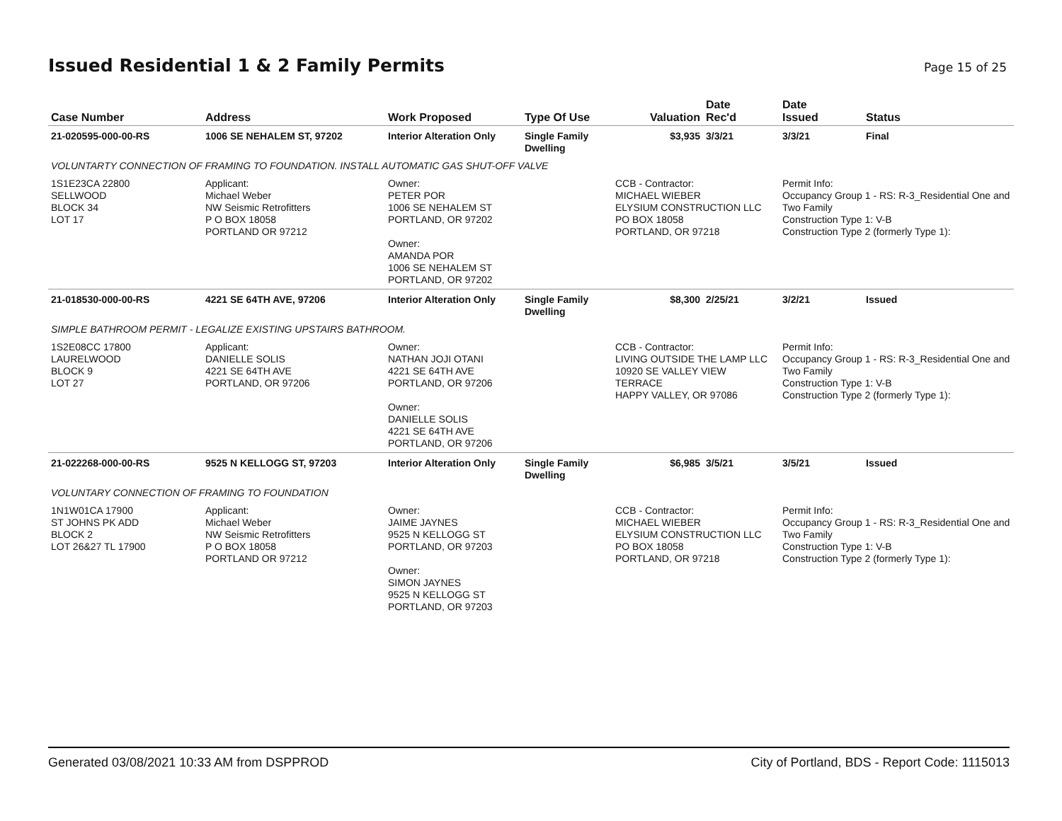Issued Residential 1 & 2 Family Permits
Page 15 of 25
| Case Number | Address | Work Proposed | Type Of Use | Valuation | Date Rec'd | Date Issued | Status |
| --- | --- | --- | --- | --- | --- | --- | --- |
| 21-020595-000-00-RS | 1006 SE NEHALEM ST, 97202 | Interior Alteration Only | Single Family Dwelling | $3,935 | 3/3/21 | 3/3/21 | Final |
| VOLUNTARTY CONNECTION OF FRAMING TO FOUNDATION. INSTALL AUTOMATIC GAS SHUT-OFF VALVE | | | | | | | |
| 1S1E23CA 22800 SELLWOOD BLOCK 34 LOT 17 | Applicant: Michael Weber NW Seismic Retrofitters P O BOX 18058 PORTLAND OR 97212 | Owner: PETER POR 1006 SE NEHALEM ST PORTLAND, OR 97202 Owner: AMANDA POR 1006 SE NEHALEM ST PORTLAND, OR 97202 | | CCB - Contractor: MICHAEL WIEBER ELYSIUM CONSTRUCTION LLC PO BOX 18058 PORTLAND, OR 97218 | | Permit Info: Occupancy Group 1 - RS: R-3_Residential One and Two Family Construction Type 1: V-B Construction Type 2 (formerly Type 1): | |
| 21-018530-000-00-RS | 4221 SE 64TH AVE, 97206 | Interior Alteration Only | Single Family Dwelling | $8,300 | 2/25/21 | 3/2/21 | Issued |
| SIMPLE BATHROOM PERMIT - LEGALIZE EXISTING UPSTAIRS BATHROOM. | | | | | | | |
| 1S2E08CC 17800 LAURELWOOD BLOCK 9 LOT 27 | Applicant: DANIELLE SOLIS 4221 SE 64TH AVE PORTLAND, OR 97206 | Owner: NATHAN JOJI OTANI 4221 SE 64TH AVE PORTLAND, OR 97206 Owner: DANIELLE SOLIS 4221 SE 64TH AVE PORTLAND, OR 97206 | | CCB - Contractor: LIVING OUTSIDE THE LAMP LLC 10920 SE VALLEY VIEW TERRACE HAPPY VALLEY, OR 97086 | | Permit Info: Occupancy Group 1 - RS: R-3_Residential One and Two Family Construction Type 1: V-B Construction Type 2 (formerly Type 1): | |
| 21-022268-000-00-RS | 9525 N KELLOGG ST, 97203 | Interior Alteration Only | Single Family Dwelling | $6,985 | 3/5/21 | 3/5/21 | Issued |
| VOLUNTARY CONNECTION OF FRAMING TO FOUNDATION | | | | | | | |
| 1N1W01CA 17900 ST JOHNS PK ADD BLOCK 2 LOT 26&27 TL 17900 | Applicant: Michael Weber NW Seismic Retrofitters P O BOX 18058 PORTLAND OR 97212 | Owner: JAIME JAYNES 9525 N KELLOGG ST PORTLAND, OR 97203 Owner: SIMON JAYNES 9525 N KELLOGG ST PORTLAND, OR 97203 | | CCB - Contractor: MICHAEL WIEBER ELYSIUM CONSTRUCTION LLC PO BOX 18058 PORTLAND, OR 97218 | | Permit Info: Occupancy Group 1 - RS: R-3_Residential One and Two Family Construction Type 1: V-B Construction Type 2 (formerly Type 1): | |
Generated 03/08/2021 10:33 AM from DSPPROD City of Portland, BDS - Report Code: 1115013